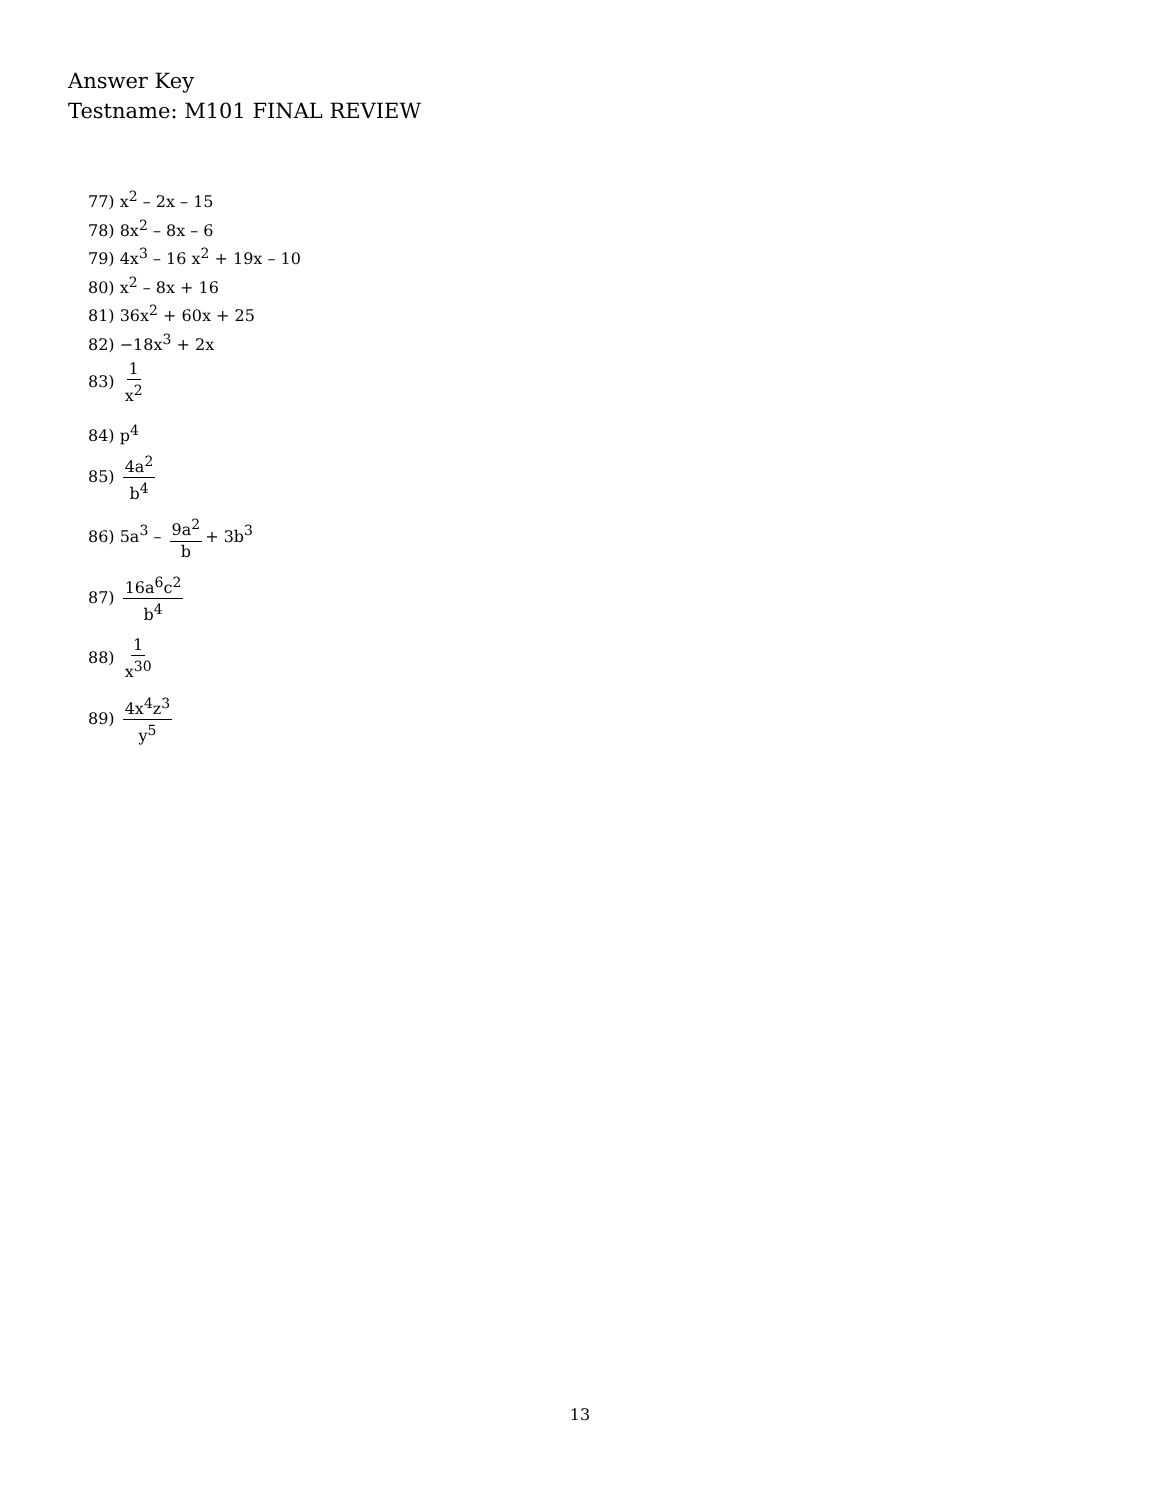Answer Key
Testname: M101 FINAL REVIEW
77) x<sup>2</sup> – 2x – 15
78) 8x<sup>2</sup> – 8x – 6
79) 4x<sup>3</sup> – 16 x<sup>2</sup> + 19x – 10
80) x<sup>2</sup> – 8x + 16
81) 36x<sup>2</sup> + 60x + 25
82) −18x<sup>3</sup> + 2x
83) 1 x<sup>2</sup>
84) p<sup>4</sup>
85) 4a<sup>2</sup> b<sup>4</sup>
86) 5a<sup>3</sup> – 9a<sup>2</sup> b + 3b<sup>3</sup>
87) 16a<sup>6</sup>c<sup>2</sup> b<sup>4</sup>
88) 1 x<sup>30</sup>
89) 4x<sup>4</sup>z<sup>3</sup> y<sup>5</sup>
13